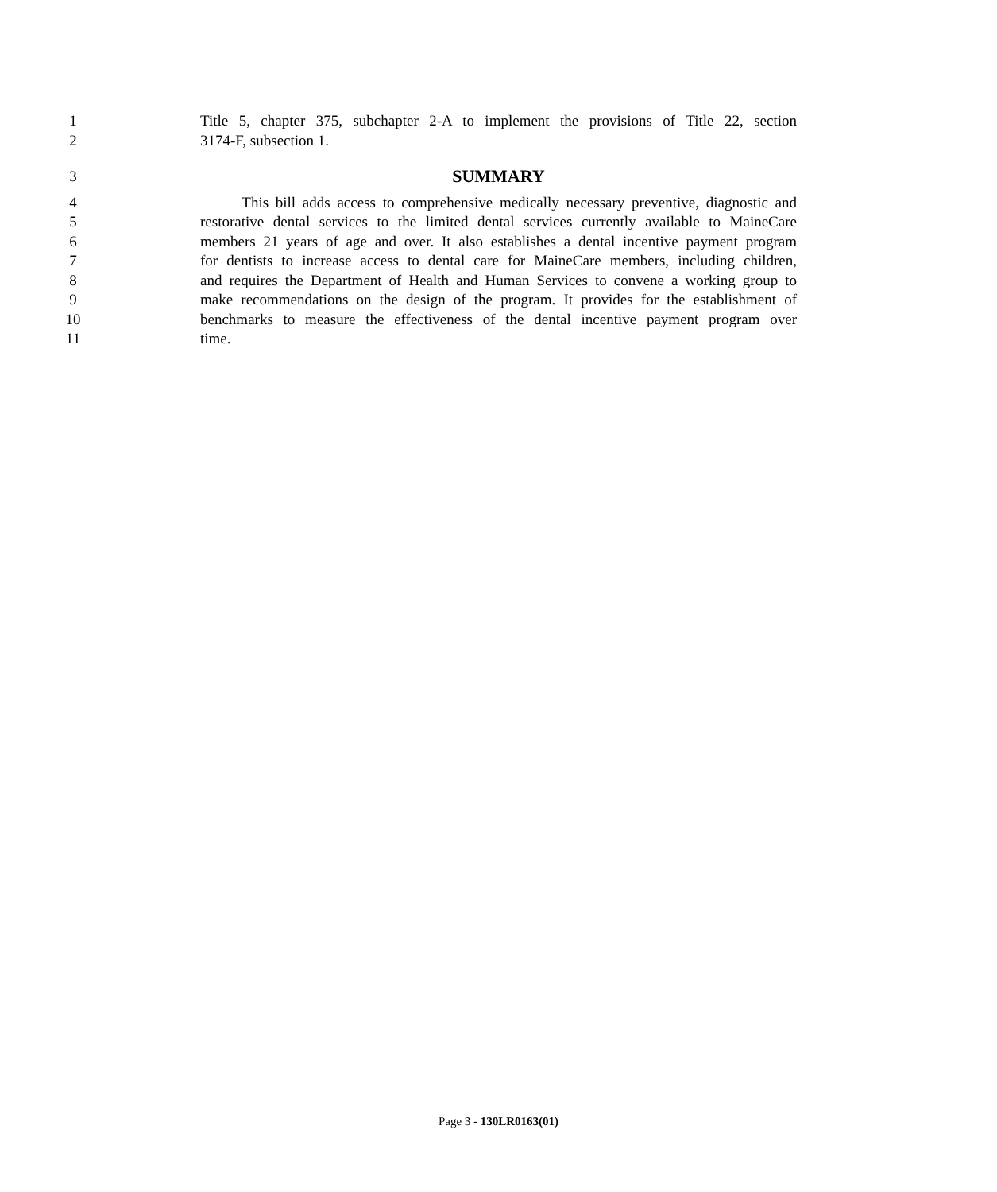1 Title 5, chapter 375, subchapter 2-A to implement the provisions of Title 22, section
2 3174-F, subsection 1.
3 SUMMARY
4 This bill adds access to comprehensive medically necessary preventive, diagnostic and
5 restorative dental services to the limited dental services currently available to MaineCare
6 members 21 years of age and over. It also establishes a dental incentive payment program
7 for dentists to increase access to dental care for MaineCare members, including children,
8 and requires the Department of Health and Human Services to convene a working group to
9 make recommendations on the design of the program. It provides for the establishment of
10 benchmarks to measure the effectiveness of the dental incentive payment program over
11 time.
Page 3 - 130LR0163(01)